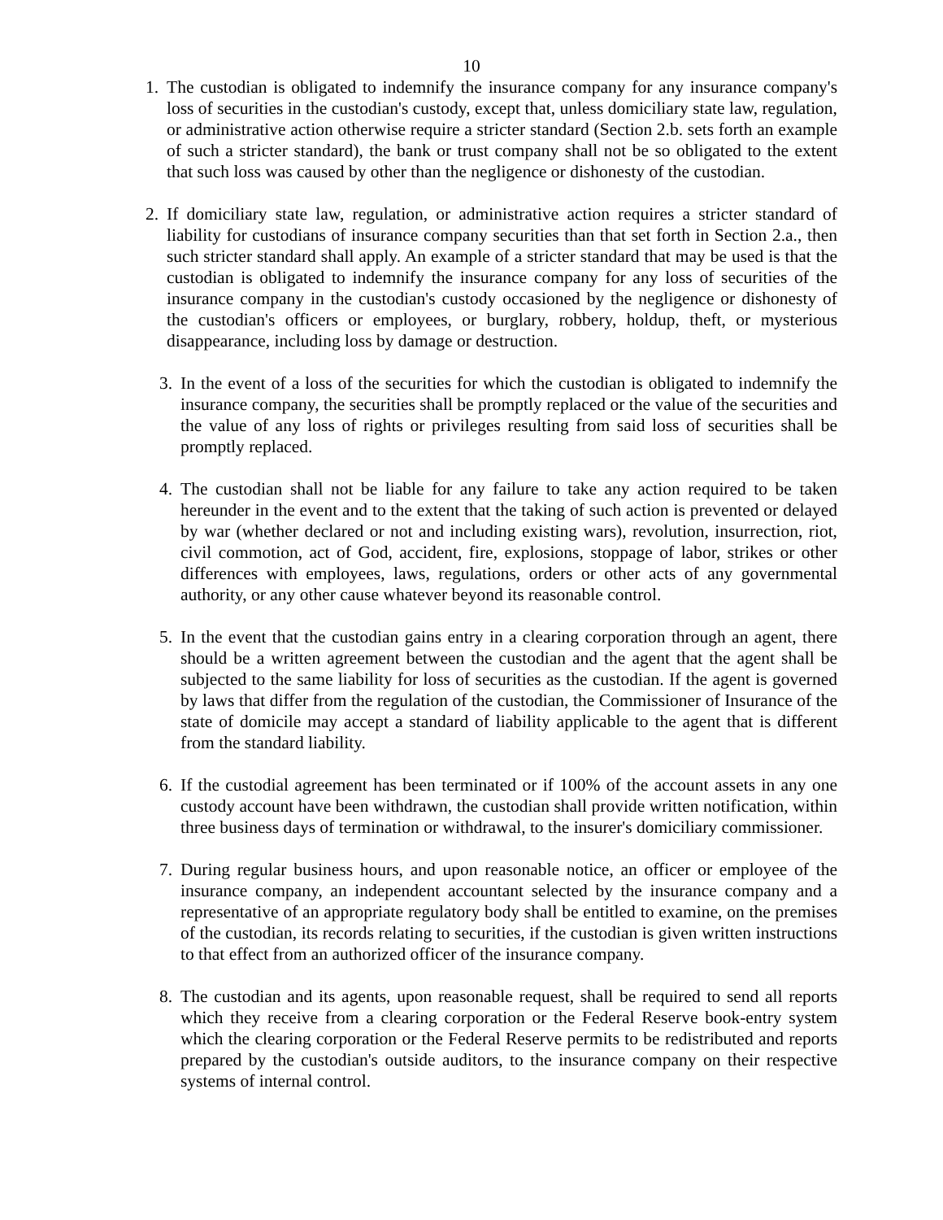10
1. The custodian is obligated to indemnify the insurance company for any insurance company's loss of securities in the custodian's custody, except that, unless domiciliary state law, regulation, or administrative action otherwise require a stricter standard (Section 2.b. sets forth an example of such a stricter standard), the bank or trust company shall not be so obligated to the extent that such loss was caused by other than the negligence or dishonesty of the custodian.
2. If domiciliary state law, regulation, or administrative action requires a stricter standard of liability for custodians of insurance company securities than that set forth in Section 2.a., then such stricter standard shall apply. An example of a stricter standard that may be used is that the custodian is obligated to indemnify the insurance company for any loss of securities of the insurance company in the custodian's custody occasioned by the negligence or dishonesty of the custodian's officers or employees, or burglary, robbery, holdup, theft, or mysterious disappearance, including loss by damage or destruction.
3. In the event of a loss of the securities for which the custodian is obligated to indemnify the insurance company, the securities shall be promptly replaced or the value of the securities and the value of any loss of rights or privileges resulting from said loss of securities shall be promptly replaced.
4. The custodian shall not be liable for any failure to take any action required to be taken hereunder in the event and to the extent that the taking of such action is prevented or delayed by war (whether declared or not and including existing wars), revolution, insurrection, riot, civil commotion, act of God, accident, fire, explosions, stoppage of labor, strikes or other differences with employees, laws, regulations, orders or other acts of any governmental authority, or any other cause whatever beyond its reasonable control.
5. In the event that the custodian gains entry in a clearing corporation through an agent, there should be a written agreement between the custodian and the agent that the agent shall be subjected to the same liability for loss of securities as the custodian. If the agent is governed by laws that differ from the regulation of the custodian, the Commissioner of Insurance of the state of domicile may accept a standard of liability applicable to the agent that is different from the standard liability.
6. If the custodial agreement has been terminated or if 100% of the account assets in any one custody account have been withdrawn, the custodian shall provide written notification, within three business days of termination or withdrawal, to the insurer's domiciliary commissioner.
7. During regular business hours, and upon reasonable notice, an officer or employee of the insurance company, an independent accountant selected by the insurance company and a representative of an appropriate regulatory body shall be entitled to examine, on the premises of the custodian, its records relating to securities, if the custodian is given written instructions to that effect from an authorized officer of the insurance company.
8. The custodian and its agents, upon reasonable request, shall be required to send all reports which they receive from a clearing corporation or the Federal Reserve book-entry system which the clearing corporation or the Federal Reserve permits to be redistributed and reports prepared by the custodian's outside auditors, to the insurance company on their respective systems of internal control.